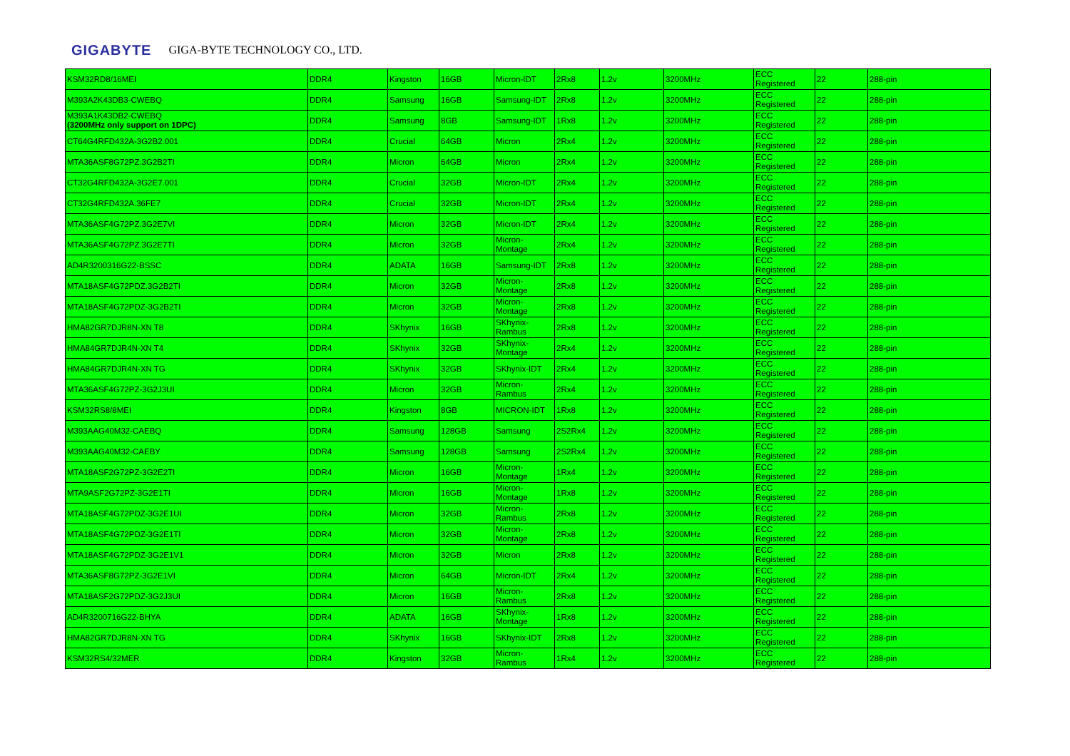GIGABYTE GIGA-BYTE TECHNOLOGY CO., LTD.
| KSM32RD8/16MEI | DDR4 | Kingston | 16GB | Micron-IDT | 2Rx8 | 1.2v | 3200MHz | ECC Registered | 22 | 288-pin |
| M393A2K43DB3-CWEBQ | DDR4 | Samsung | 16GB | Samsung-IDT | 2Rx8 | 1.2v | 3200MHz | ECC Registered | 22 | 288-pin |
| M393A1K43DB2-CWEBQ (3200MHz only support on 1DPC) | DDR4 | Samsung | 8GB | Samsung-IDT | 1Rx8 | 1.2v | 3200MHz | ECC Registered | 22 | 288-pin |
| CT64G4RFD432A-3G2B2.001 | DDR4 | Crucial | 64GB | Micron | 2Rx4 | 1.2v | 3200MHz | ECC Registered | 22 | 288-pin |
| MTA36ASF8G72PZ.3G2B2TI | DDR4 | Micron | 64GB | Micron | 2Rx4 | 1.2v | 3200MHz | ECC Registered | 22 | 288-pin |
| CT32G4RFD432A-3G2E7.001 | DDR4 | Crucial | 32GB | Micron-IDT | 2Rx4 | 1.2v | 3200MHz | ECC Registered | 22 | 288-pin |
| CT32G4RFD432A.36FE7 | DDR4 | Crucial | 32GB | Micron-IDT | 2Rx4 | 1.2v | 3200MHz | ECC Registered | 22 | 288-pin |
| MTA36ASF4G72PZ.3G2E7VI | DDR4 | Micron | 32GB | Micron-IDT | 2Rx4 | 1.2v | 3200MHz | ECC Registered | 22 | 288-pin |
| MTA36ASF4G72PZ.3G2E7TI | DDR4 | Micron | 32GB | Micron-Montage | 2Rx4 | 1.2v | 3200MHz | ECC Registered | 22 | 288-pin |
| AD4R3200316G22-BSSC | DDR4 | ADATA | 16GB | Samsung-IDT | 2Rx8 | 1.2v | 3200MHz | ECC Registered | 22 | 288-pin |
| MTA18ASF4G72PDZ.3G2B2TI | DDR4 | Micron | 32GB | Micron-Montage | 2Rx8 | 1.2v | 3200MHz | ECC Registered | 22 | 288-pin |
| MTA18ASF4G72PDZ-3G2B2TI | DDR4 | Micron | 32GB | Micron-Montage | 2Rx8 | 1.2v | 3200MHz | ECC Registered | 22 | 288-pin |
| HMA82GR7DJR8N-XN T8 | DDR4 | SKhynix | 16GB | SKhynix-Rambus | 2Rx8 | 1.2v | 3200MHz | ECC Registered | 22 | 288-pin |
| HMA84GR7DJR4N-XN T4 | DDR4 | SKhynix | 32GB | SKhynix-Montage | 2Rx4 | 1.2v | 3200MHz | ECC Registered | 22 | 288-pin |
| HMA84GR7DJR4N-XN TG | DDR4 | SKhynix | 32GB | SKhynix-IDT | 2Rx4 | 1.2v | 3200MHz | ECC Registered | 22 | 288-pin |
| MTA36ASF4G72PZ-3G2J3UI | DDR4 | Micron | 32GB | Micron-Rambus | 2Rx4 | 1.2v | 3200MHz | ECC Registered | 22 | 288-pin |
| KSM32RS8/8MEI | DDR4 | Kingston | 8GB | MICRON-IDT | 1Rx8 | 1.2v | 3200MHz | ECC Registered | 22 | 288-pin |
| M393AAG40M32-CAEBQ | DDR4 | Samsung | 128GB | Samsung | 2S2Rx4 | 1.2v | 3200MHz | ECC Registered | 22 | 288-pin |
| M393AAG40M32-CAEBY | DDR4 | Samsung | 128GB | Samsung | 2S2Rx4 | 1.2v | 3200MHz | ECC Registered | 22 | 288-pin |
| MTA18ASF2G72PZ-3G2E2TI | DDR4 | Micron | 16GB | Micron-Montage | 1Rx4 | 1.2v | 3200MHz | ECC Registered | 22 | 288-pin |
| MTA9ASF2G72PZ-3G2E1TI | DDR4 | Micron | 16GB | Micron-Montage | 1Rx8 | 1.2v | 3200MHz | ECC Registered | 22 | 288-pin |
| MTA18ASF4G72PDZ-3G2E1UI | DDR4 | Micron | 32GB | Micron-Rambus | 2Rx8 | 1.2v | 3200MHz | ECC Registered | 22 | 288-pin |
| MTA18ASF4G72PDZ-3G2E1TI | DDR4 | Micron | 32GB | Micron-Montage | 2Rx8 | 1.2v | 3200MHz | ECC Registered | 22 | 288-pin |
| MTA18ASF4G72PDZ-3G2E1V1 | DDR4 | Micron | 32GB | Micron | 2Rx8 | 1.2v | 3200MHz | ECC Registered | 22 | 288-pin |
| MTA36ASF8G72PZ-3G2E1VI | DDR4 | Micron | 64GB | Micron-IDT | 2Rx4 | 1.2v | 3200MHz | ECC Registered | 22 | 288-pin |
| MTA18ASF2G72PDZ-3G2J3UI | DDR4 | Micron | 16GB | Micron-Rambus | 2Rx8 | 1.2v | 3200MHz | ECC Registered | 22 | 288-pin |
| AD4R3200716G22-BHYA | DDR4 | ADATA | 16GB | SKhynix-Montage | 1Rx8 | 1.2v | 3200MHz | ECC Registered | 22 | 288-pin |
| HMA82GR7DJR8N-XN TG | DDR4 | SKhynix | 16GB | SKhynix-IDT | 2Rx8 | 1.2v | 3200MHz | ECC Registered | 22 | 288-pin |
| KSM32RS4/32MER | DDR4 | Kingston | 32GB | Micron-Rambus | 1Rx4 | 1.2v | 3200MHz | ECC Registered | 22 | 288-pin |